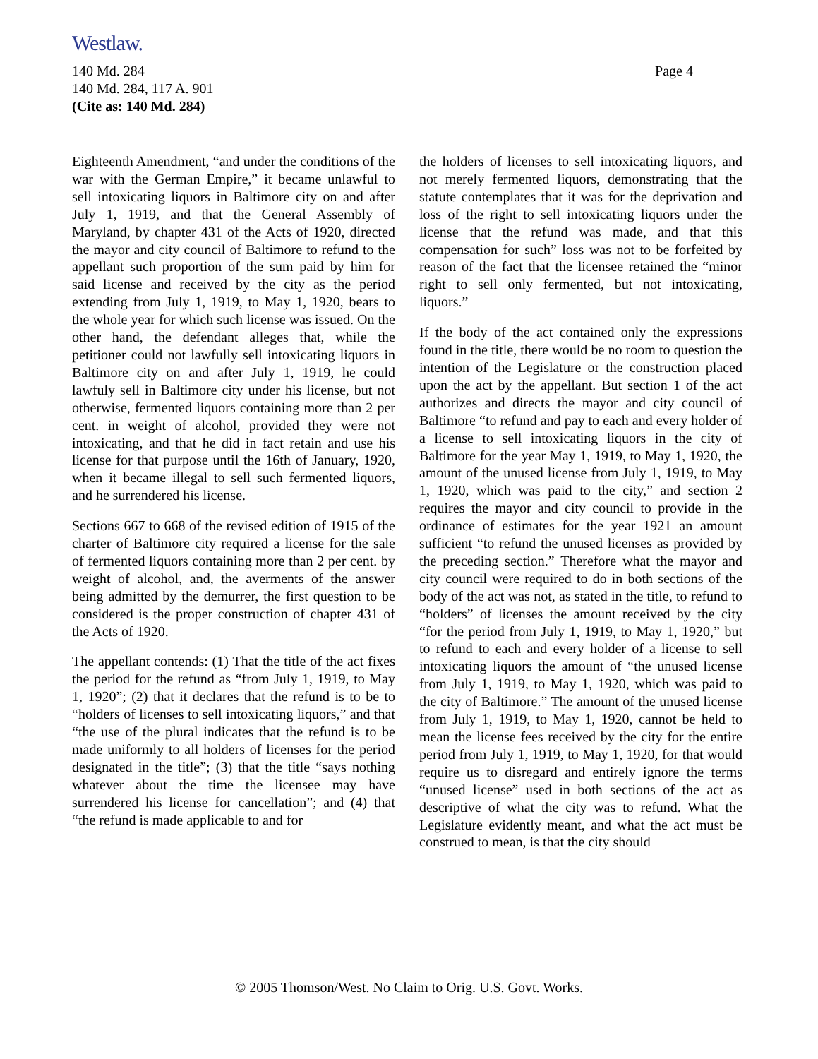Westlaw.
Page 4 140 Md. 284
140 Md. 284, 117 A. 901
(Cite as: 140 Md. 284)
Eighteenth Amendment, “and under the conditions of the war with the German Empire,” it became unlawful to sell intoxicating liquors in Baltimore city on and after July 1, 1919, and that the General Assembly of Maryland, by chapter 431 of the Acts of 1920, directed the mayor and city council of Baltimore to refund to the appellant such proportion of the sum paid by him for said license and received by the city as the period extending from July 1, 1919, to May 1, 1920, bears to the whole year for which such license was issued. On the other hand, the defendant alleges that, while the petitioner could not lawfully sell intoxicating liquors in Baltimore city on and after July 1, 1919, he could lawfuly sell in Baltimore city under his license, but not otherwise, fermented liquors containing more than 2 per cent. in weight of alcohol, provided they were not intoxicating, and that he did in fact retain and use his license for that purpose until the 16th of January, 1920, when it became illegal to sell such fermented liquors, and he surrendered his license.
Sections 667 to 668 of the revised edition of 1915 of the charter of Baltimore city required a license for the sale of fermented liquors containing more than 2 per cent. by weight of alcohol, and, the averments of the answer being admitted by the demurrer, the first question to be considered is the proper construction of chapter 431 of the Acts of 1920.
The appellant contends: (1) That the title of the act fixes the period for the refund as “from July 1, 1919, to May 1, 1920”; (2) that it declares that the refund is to be to “holders of licenses to sell intoxicating liquors,” and that “the use of the plural indicates that the refund is to be made uniformly to all holders of licenses for the period designated in the title”; (3) that the title “says nothing whatever about the time the licensee may have surrendered his license for cancellation”; and (4) that “the refund is made applicable to and for
the holders of licenses to sell intoxicating liquors, and not merely fermented liquors, demonstrating that the statute contemplates that it was for the deprivation and loss of the right to sell intoxicating liquors under the license that the refund was made, and that this compensation for such” loss was not to be forfeited by reason of the fact that the licensee retained the “minor right to sell only fermented, but not intoxicating, liquors.”
If the body of the act contained only the expressions found in the title, there would be no room to question the intention of the Legislature or the construction placed upon the act by the appellant. But section 1 of the act authorizes and directs the mayor and city council of Baltimore “to refund and pay to each and every holder of a license to sell intoxicating liquors in the city of Baltimore for the year May 1, 1919, to May 1, 1920, the amount of the unused license from July 1, 1919, to May 1, 1920, which was paid to the city,” and section 2 requires the mayor and city council to provide in the ordinance of estimates for the year 1921 an amount sufficient “to refund the unused licenses as provided by the preceding section.” Therefore what the mayor and city council were required to do in both sections of the body of the act was not, as stated in the title, to refund to “holders” of licenses the amount received by the city “for the period from July 1, 1919, to May 1, 1920,” but to refund to each and every holder of a license to sell intoxicating liquors the amount of “the unused license from July 1, 1919, to May 1, 1920, which was paid to the city of Baltimore.” The amount of the unused license from July 1, 1919, to May 1, 1920, cannot be held to mean the license fees received by the city for the entire period from July 1, 1919, to May 1, 1920, for that would require us to disregard and entirely ignore the terms “unused license” used in both sections of the act as descriptive of what the city was to refund. What the Legislature evidently meant, and what the act must be construed to mean, is that the city should
© 2005 Thomson/West. No Claim to Orig. U.S. Govt. Works.